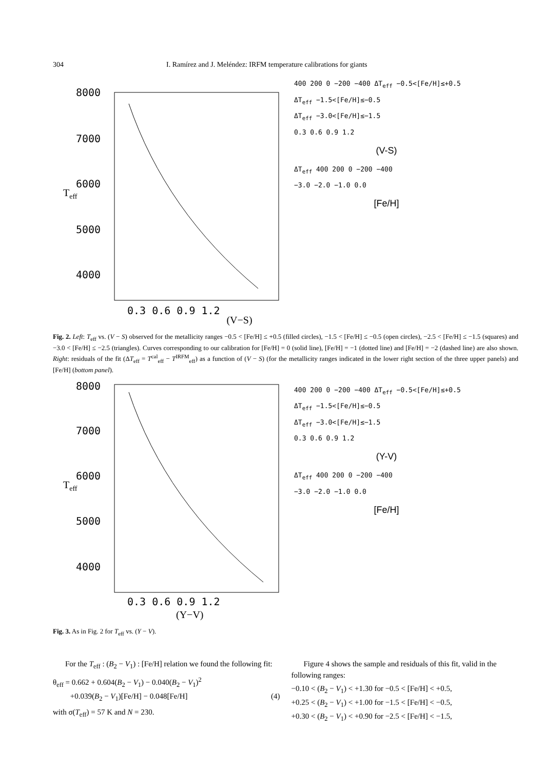304 I. Ramírez and J. Meléndez: IRFM temperature calibrations for giants
8000
7000
6000
5000
4000
Teff
0.3 0.6 0.9 1.2
400 200 0 −200 −400 ΔT<sub>eff</sub> −0.5<[Fe/H]≤+0.5
ΔT<sub>eff</sub> −1.5<[Fe/H]≤−0.5
ΔT<sub>eff</sub> −3.0<[Fe/H]≤−1.5
0.3 0.6 0.9 1.2
(V-S)
ΔT<sub>eff</sub> 400 200 0 −200 −400
−3.0 −2.0 −1.0 0.0
[Fe/H]
(V−S)
Fig. 2. Left: T<sub>eff</sub> vs. (V − S) observed for the metallicity ranges −0.5 < [Fe/H] ≤ +0.5 (filled circles), −1.5 < [Fe/H] ≤ −0.5 (open circles), −2.5 < [Fe/H] ≤ −1.5 (squares) and −3.0 < [Fe/H] ≤ −2.5 (triangles). Curves corresponding to our calibration for [Fe/H] = 0 (solid line), [Fe/H] = −1 (dotted line) and [Fe/H] = −2 (dashed line) are also shown. Right: residuals of the fit (ΔT<sub>eff</sub> = T<sup>cal</sup><sub>eff</sub> − T<sup>IRFM</sup><sub>eff</sub>) as a function of (V − S) (for the metallicity ranges indicated in the lower right section of the three upper panels) and [Fe/H] (bottom panel).
8000
7000
6000
5000
4000
Teff
0.3 0.6 0.9 1.2
(Y−V)
400 200 0 −200 −400 ΔT<sub>eff</sub> −0.5<[Fe/H]≤+0.5
ΔT<sub>eff</sub> −1.5<[Fe/H]≤−0.5
ΔT<sub>eff</sub> −3.0<[Fe/H]≤−1.5
0.3 0.6 0.9 1.2
(Y-V)
ΔT<sub>eff</sub> 400 200 0 −200 −400
−3.0 −2.0 −1.0 0.0
[Fe/H]
Fig. 3. As in Fig. 2 for T<sub>eff</sub> vs. (Y − V).
For the T<sub>eff</sub> : (B<sub>2</sub> − V<sub>1</sub>) : [Fe/H] relation we found the following fit:
θ<sub>eff</sub> = 0.662 + 0.604(B<sub>2</sub> − V<sub>1</sub>) − 0.040(B<sub>2</sub> − V<sub>1</sub>)<sup>2</sup>
+0.039(B<sub>2</sub> − V<sub>1</sub>)[Fe/H] − 0.048[Fe/H] (4)
with σ(T<sub>eff</sub>) = 57 K and N = 230.
Figure 4 shows the sample and residuals of this fit, valid in the following ranges:
−0.10 < (B<sub>2</sub> − V<sub>1</sub>) < +1.30 for −0.5 < [Fe/H] < +0.5,
+0.25 < (B<sub>2</sub> − V<sub>1</sub>) < +1.00 for −1.5 < [Fe/H] < −0.5,
+0.30 < (B<sub>2</sub> − V<sub>1</sub>) < +0.90 for −2.5 < [Fe/H] < −1.5,